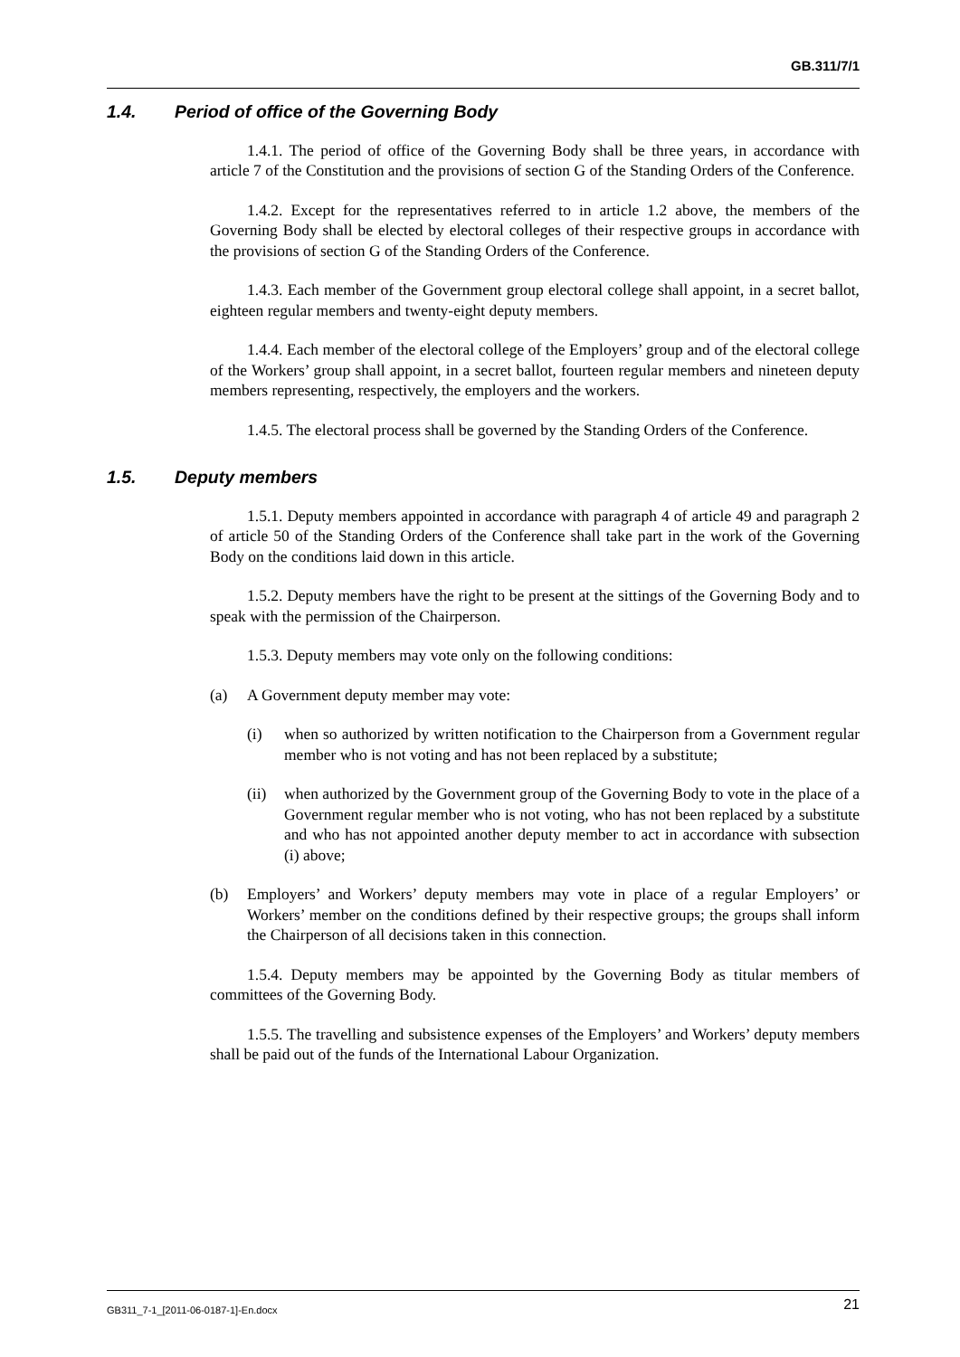GB.311/7/1
1.4. Period of office of the Governing Body
1.4.1. The period of office of the Governing Body shall be three years, in accordance with article 7 of the Constitution and the provisions of section G of the Standing Orders of the Conference.
1.4.2. Except for the representatives referred to in article 1.2 above, the members of the Governing Body shall be elected by electoral colleges of their respective groups in accordance with the provisions of section G of the Standing Orders of the Conference.
1.4.3. Each member of the Government group electoral college shall appoint, in a secret ballot, eighteen regular members and twenty-eight deputy members.
1.4.4. Each member of the electoral college of the Employers’ group and of the electoral college of the Workers’ group shall appoint, in a secret ballot, fourteen regular members and nineteen deputy members representing, respectively, the employers and the workers.
1.4.5. The electoral process shall be governed by the Standing Orders of the Conference.
1.5. Deputy members
1.5.1. Deputy members appointed in accordance with paragraph 4 of article 49 and paragraph 2 of article 50 of the Standing Orders of the Conference shall take part in the work of the Governing Body on the conditions laid down in this article.
1.5.2. Deputy members have the right to be present at the sittings of the Governing Body and to speak with the permission of the Chairperson.
1.5.3. Deputy members may vote only on the following conditions:
(a) A Government deputy member may vote:
(i) when so authorized by written notification to the Chairperson from a Government regular member who is not voting and has not been replaced by a substitute;
(ii) when authorized by the Government group of the Governing Body to vote in the place of a Government regular member who is not voting, who has not been replaced by a substitute and who has not appointed another deputy member to act in accordance with subsection (i) above;
(b) Employers’ and Workers’ deputy members may vote in place of a regular Employers’ or Workers’ member on the conditions defined by their respective groups; the groups shall inform the Chairperson of all decisions taken in this connection.
1.5.4. Deputy members may be appointed by the Governing Body as titular members of committees of the Governing Body.
1.5.5. The travelling and subsistence expenses of the Employers’ and Workers’ deputy members shall be paid out of the funds of the International Labour Organization.
GB311_7-1_[2011-06-0187-1]-En.docx 21